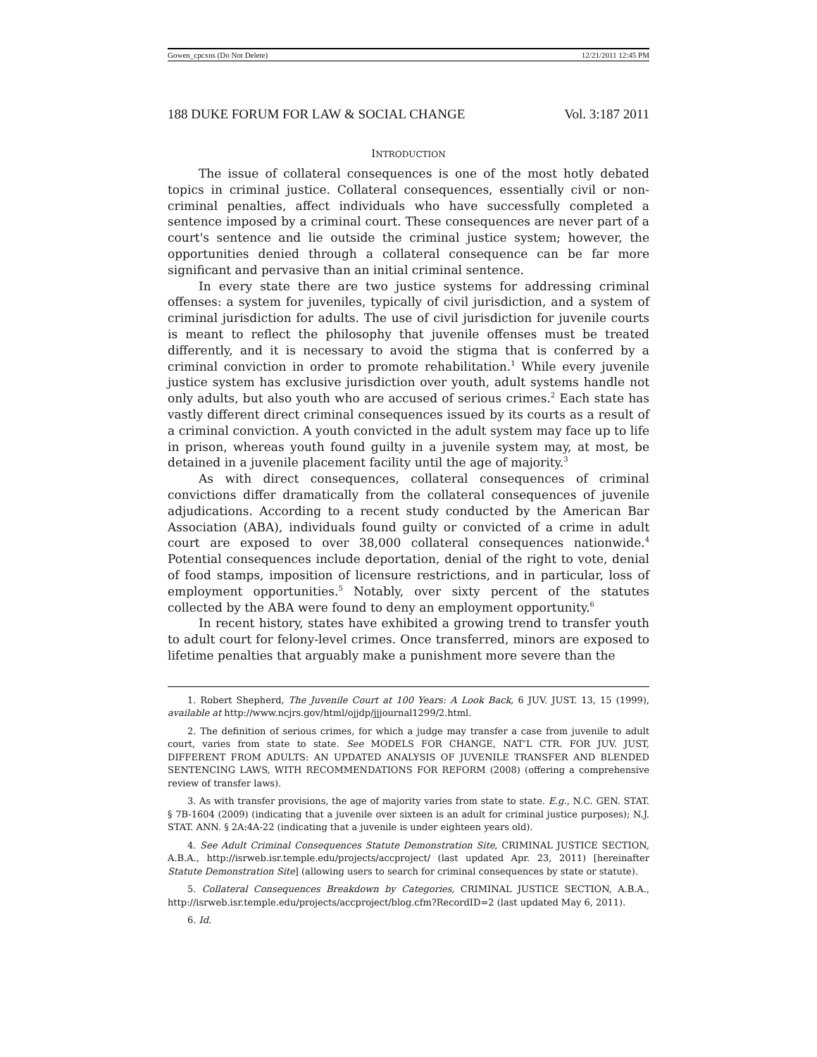Gowen_cpcxns (Do Not Delete) 12/21/2011 12:45 PM
188 DUKE FORUM FOR LAW & SOCIAL CHANGE Vol. 3:187 2011
INTRODUCTION
The issue of collateral consequences is one of the most hotly debated topics in criminal justice. Collateral consequences, essentially civil or non-criminal penalties, affect individuals who have successfully completed a sentence imposed by a criminal court. These consequences are never part of a court's sentence and lie outside the criminal justice system; however, the opportunities denied through a collateral consequence can be far more significant and pervasive than an initial criminal sentence.
In every state there are two justice systems for addressing criminal offenses: a system for juveniles, typically of civil jurisdiction, and a system of criminal jurisdiction for adults. The use of civil jurisdiction for juvenile courts is meant to reflect the philosophy that juvenile offenses must be treated differently, and it is necessary to avoid the stigma that is conferred by a criminal conviction in order to promote rehabilitation.<sup>1</sup> While every juvenile justice system has exclusive jurisdiction over youth, adult systems handle not only adults, but also youth who are accused of serious crimes.<sup>2</sup> Each state has vastly different direct criminal consequences issued by its courts as a result of a criminal conviction. A youth convicted in the adult system may face up to life in prison, whereas youth found guilty in a juvenile system may, at most, be detained in a juvenile placement facility until the age of majority.<sup>3</sup>
As with direct consequences, collateral consequences of criminal convictions differ dramatically from the collateral consequences of juvenile adjudications. According to a recent study conducted by the American Bar Association (ABA), individuals found guilty or convicted of a crime in adult court are exposed to over 38,000 collateral consequences nationwide.<sup>4</sup> Potential consequences include deportation, denial of the right to vote, denial of food stamps, imposition of licensure restrictions, and in particular, loss of employment opportunities.<sup>5</sup> Notably, over sixty percent of the statutes collected by the ABA were found to deny an employment opportunity.<sup>6</sup>
In recent history, states have exhibited a growing trend to transfer youth to adult court for felony-level crimes. Once transferred, minors are exposed to lifetime penalties that arguably make a punishment more severe than the
1. Robert Shepherd, The Juvenile Court at 100 Years: A Look Back, 6 JUV. JUST. 13, 15 (1999), available at http://www.ncjrs.gov/html/ojjdp/jjjournal1299/2.html.
2. The definition of serious crimes, for which a judge may transfer a case from juvenile to adult court, varies from state to state. See MODELS FOR CHANGE, NAT’L CTR. FOR JUV. JUST, DIFFERENT FROM ADULTS: AN UPDATED ANALYSIS OF JUVENILE TRANSFER AND BLENDED SENTENCING LAWS, WITH RECOMMENDATIONS FOR REFORM (2008) (offering a comprehensive review of transfer laws).
3. As with transfer provisions, the age of majority varies from state to state. E.g., N.C. GEN. STAT. § 7B-1604 (2009) (indicating that a juvenile over sixteen is an adult for criminal justice purposes); N.J. STAT. ANN. § 2A:4A-22 (indicating that a juvenile is under eighteen years old).
4. See Adult Criminal Consequences Statute Demonstration Site, CRIMINAL JUSTICE SECTION, A.B.A., http://isrweb.isr.temple.edu/projects/accproject/ (last updated Apr. 23, 2011) [hereinafter Statute Demonstration Site] (allowing users to search for criminal consequences by state or statute).
5. Collateral Consequences Breakdown by Categories, CRIMINAL JUSTICE SECTION, A.B.A., http://isrweb.isr.temple.edu/projects/accproject/blog.cfm?RecordID=2 (last updated May 6, 2011).
6. Id.